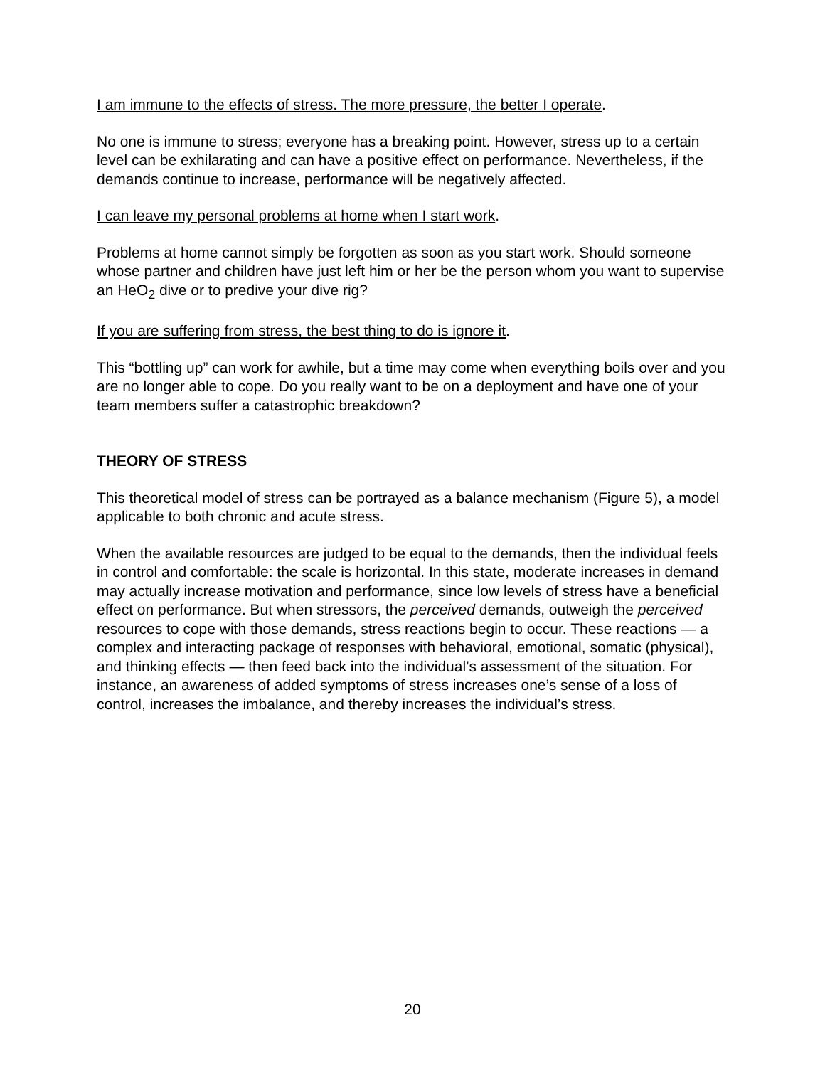I am immune to the effects of stress. The more pressure, the better I operate.
No one is immune to stress; everyone has a breaking point. However, stress up to a certain level can be exhilarating and can have a positive effect on performance. Nevertheless, if the demands continue to increase, performance will be negatively affected.
I can leave my personal problems at home when I start work.
Problems at home cannot simply be forgotten as soon as you start work. Should someone whose partner and children have just left him or her be the person whom you want to supervise an HeO<sub>2</sub> dive or to predive your dive rig?
If you are suffering from stress, the best thing to do is ignore it.
This “bottling up” can work for awhile, but a time may come when everything boils over and you are no longer able to cope. Do you really want to be on a deployment and have one of your team members suffer a catastrophic breakdown?
THEORY OF STRESS
This theoretical model of stress can be portrayed as a balance mechanism (Figure 5), a model applicable to both chronic and acute stress.
When the available resources are judged to be equal to the demands, then the individual feels in control and comfortable: the scale is horizontal. In this state, moderate increases in demand may actually increase motivation and performance, since low levels of stress have a beneficial effect on performance. But when stressors, the perceived demands, outweigh the perceived resources to cope with those demands, stress reactions begin to occur. These reactions — a complex and interacting package of responses with behavioral, emotional, somatic (physical), and thinking effects — then feed back into the individual’s assessment of the situation. For instance, an awareness of added symptoms of stress increases one’s sense of a loss of control, increases the imbalance, and thereby increases the individual’s stress.
20